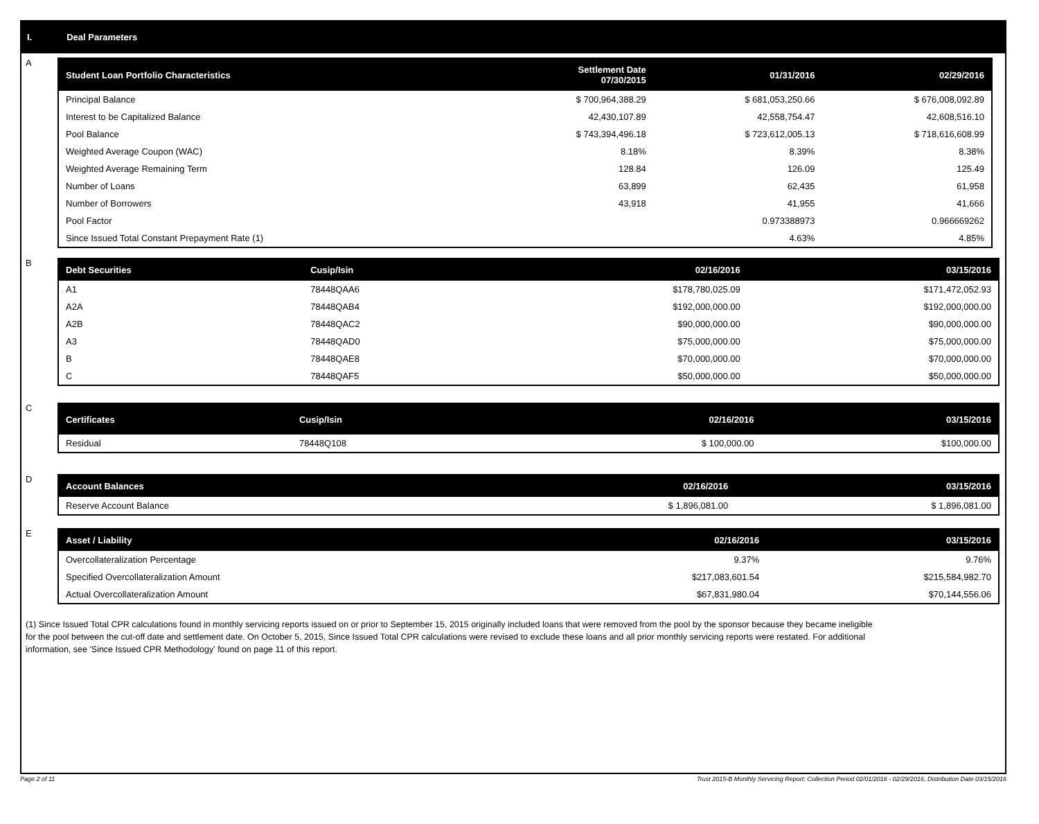I. Deal Parameters
A
| Student Loan Portfolio Characteristics | Settlement Date 07/30/2015 | 01/31/2016 | 02/29/2016 |
| --- | --- | --- | --- |
| Principal Balance | $ 700,964,388.29 | $ 681,053,250.66 | $ 676,008,092.89 |
| Interest to be Capitalized Balance | 42,430,107.89 | 42,558,754.47 | 42,608,516.10 |
| Pool Balance | $ 743,394,496.18 | $ 723,612,005.13 | $ 718,616,608.99 |
| Weighted Average Coupon (WAC) | 8.18% | 8.39% | 8.38% |
| Weighted Average Remaining Term | 128.84 | 126.09 | 125.49 |
| Number of Loans | 63,899 | 62,435 | 61,958 |
| Number of Borrowers | 43,918 | 41,955 | 41,666 |
| Pool Factor | | 0.973388973 | 0.966669262 |
| Since Issued Total Constant Prepayment Rate (1) | | 4.63% | 4.85% |
B
| Debt Securities | Cusip/Isin | 02/16/2016 | 03/15/2016 |
| --- | --- | --- | --- |
| A1 | 78448QAA6 | $178,780,025.09 | $171,472,052.93 |
| A2A | 78448QAB4 | $192,000,000.00 | $192,000,000.00 |
| A2B | 78448QAC2 | $90,000,000.00 | $90,000,000.00 |
| A3 | 78448QAD0 | $75,000,000.00 | $75,000,000.00 |
| B | 78448QAE8 | $70,000,000.00 | $70,000,000.00 |
| C | 78448QAF5 | $50,000,000.00 | $50,000,000.00 |
C
| Certificates | Cusip/Isin | 02/16/2016 | 03/15/2016 |
| --- | --- | --- | --- |
| Residual | 78448Q108 | $ 100,000.00 | $100,000.00 |
D
| Account Balances | 02/16/2016 | 03/15/2016 |
| --- | --- | --- |
| Reserve Account Balance | $ 1,896,081.00 | $ 1,896,081.00 |
E
| Asset / Liability | 02/16/2016 | 03/15/2016 |
| --- | --- | --- |
| Overcollateralization Percentage | 9.37% | 9.76% |
| Specified Overcollateralization Amount | $217,083,601.54 | $215,584,982.70 |
| Actual Overcollateralization Amount | $67,831,980.04 | $70,144,556.06 |
(1) Since Issued Total CPR calculations found in monthly servicing reports issued on or prior to September 15, 2015 originally included loans that were removed from the pool by the sponsor because they became ineligible for the pool between the cut-off date and settlement date. On October 5, 2015, Since Issued Total CPR calculations were revised to exclude these loans and all prior monthly servicing reports were restated. For additional information, see 'Since Issued CPR Methodology' found on page 11 of this report.
Page 2 of 11 Trust 2015-B Monthly Servicing Report: Collection Period 02/01/2016 - 02/29/2016, Distribution Date 03/15/2016